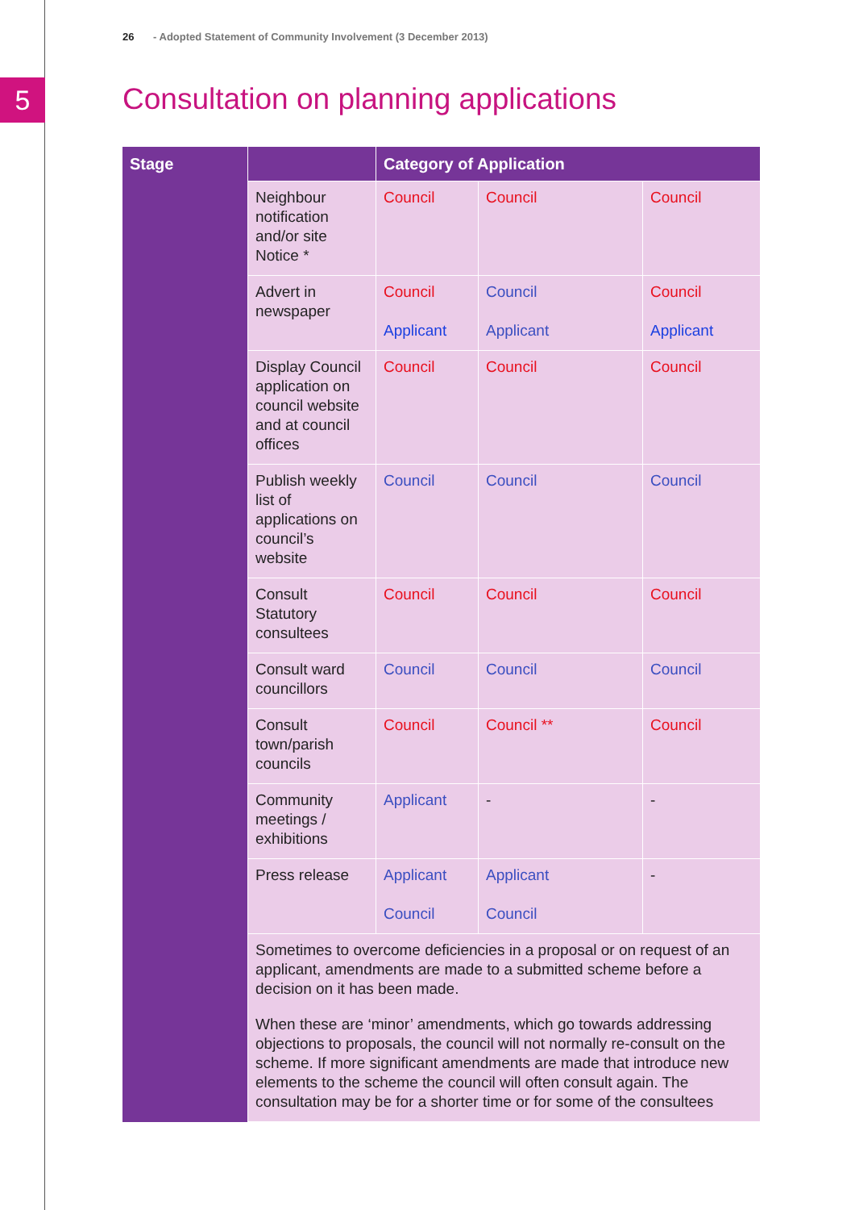5
26 - Adopted Statement of Community Involvement (3 December 2013)
Consultation on planning applications
| Stage | | Category of Application | | |
| --- | --- | --- | --- | --- |
| | Neighbour notification and/or site Notice * | Council | Council | Council |
| | Advert in newspaper | Council Applicant | Council Applicant | Council Applicant |
| | Display Council application on council website and at council offices | Council | Council | Council |
| | Publish weekly list of applications on council’s website | Council | Council | Council |
| | Consult Statutory consultees | Council | Council | Council |
| | Consult ward councillors | Council | Council | Council |
| | Consult town/parish councils | Council | Council ** | Council |
| | Community meetings / exhibitions | Applicant | - | - |
| | Press release | Applicant Council | Applicant Council | - |
| | Sometimes to overcome deficiencies in a proposal or on request of an applicant, amendments are made to a submitted scheme before a decision on it has been made. When these are ‘minor’ amendments, which go towards addressing objections to proposals, the council will not normally re-consult on the scheme. If more significant amendments are made that introduce new elements to the scheme the council will often consult again. The consultation may be for a shorter time or for some of the consultees | | | |